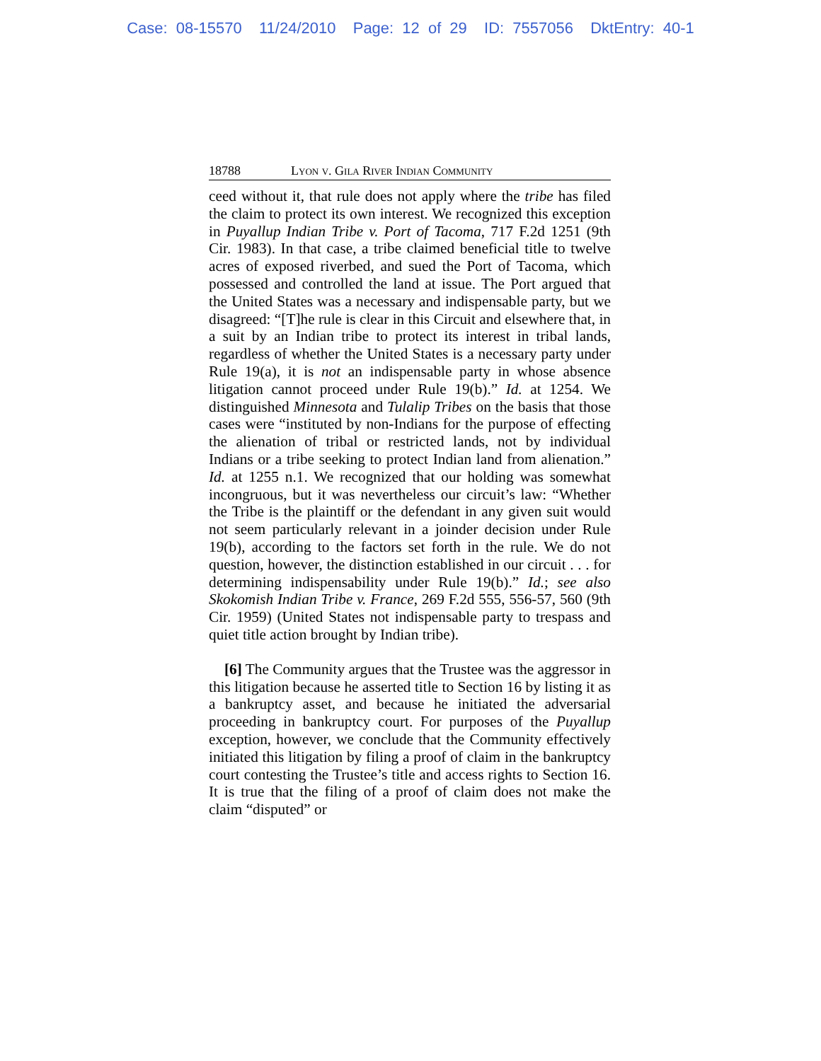Case: 08-15570 11/24/2010 Page: 12 of 29 ID: 7557056 DktEntry: 40-1
18788 Lyon v. Gila River Indian Community
ceed without it, that rule does not apply where the tribe has filed the claim to protect its own interest. We recognized this exception in Puyallup Indian Tribe v. Port of Tacoma, 717 F.2d 1251 (9th Cir. 1983). In that case, a tribe claimed beneficial title to twelve acres of exposed riverbed, and sued the Port of Tacoma, which possessed and controlled the land at issue. The Port argued that the United States was a necessary and indispensable party, but we disagreed: “[T]he rule is clear in this Circuit and elsewhere that, in a suit by an Indian tribe to protect its interest in tribal lands, regardless of whether the United States is a necessary party under Rule 19(a), it is not an indispensable party in whose absence litigation cannot proceed under Rule 19(b).” Id. at 1254. We distinguished Minnesota and Tulalip Tribes on the basis that those cases were “instituted by non-Indians for the purpose of effecting the alienation of tribal or restricted lands, not by individual Indians or a tribe seeking to protect Indian land from alienation.” Id. at 1255 n.1. We recognized that our holding was somewhat incongruous, but it was nevertheless our circuit’s law: “Whether the Tribe is the plaintiff or the defendant in any given suit would not seem particularly relevant in a joinder decision under Rule 19(b), according to the factors set forth in the rule. We do not question, however, the distinction established in our circuit . . . for determining indispensability under Rule 19(b).” Id.; see also Skokomish Indian Tribe v. France, 269 F.2d 555, 556-57, 560 (9th Cir. 1959) (United States not indispensable party to trespass and quiet title action brought by Indian tribe).
[6] The Community argues that the Trustee was the aggressor in this litigation because he asserted title to Section 16 by listing it as a bankruptcy asset, and because he initiated the adversarial proceeding in bankruptcy court. For purposes of the Puyallup exception, however, we conclude that the Community effectively initiated this litigation by filing a proof of claim in the bankruptcy court contesting the Trustee’s title and access rights to Section 16. It is true that the filing of a proof of claim does not make the claim “disputed” or